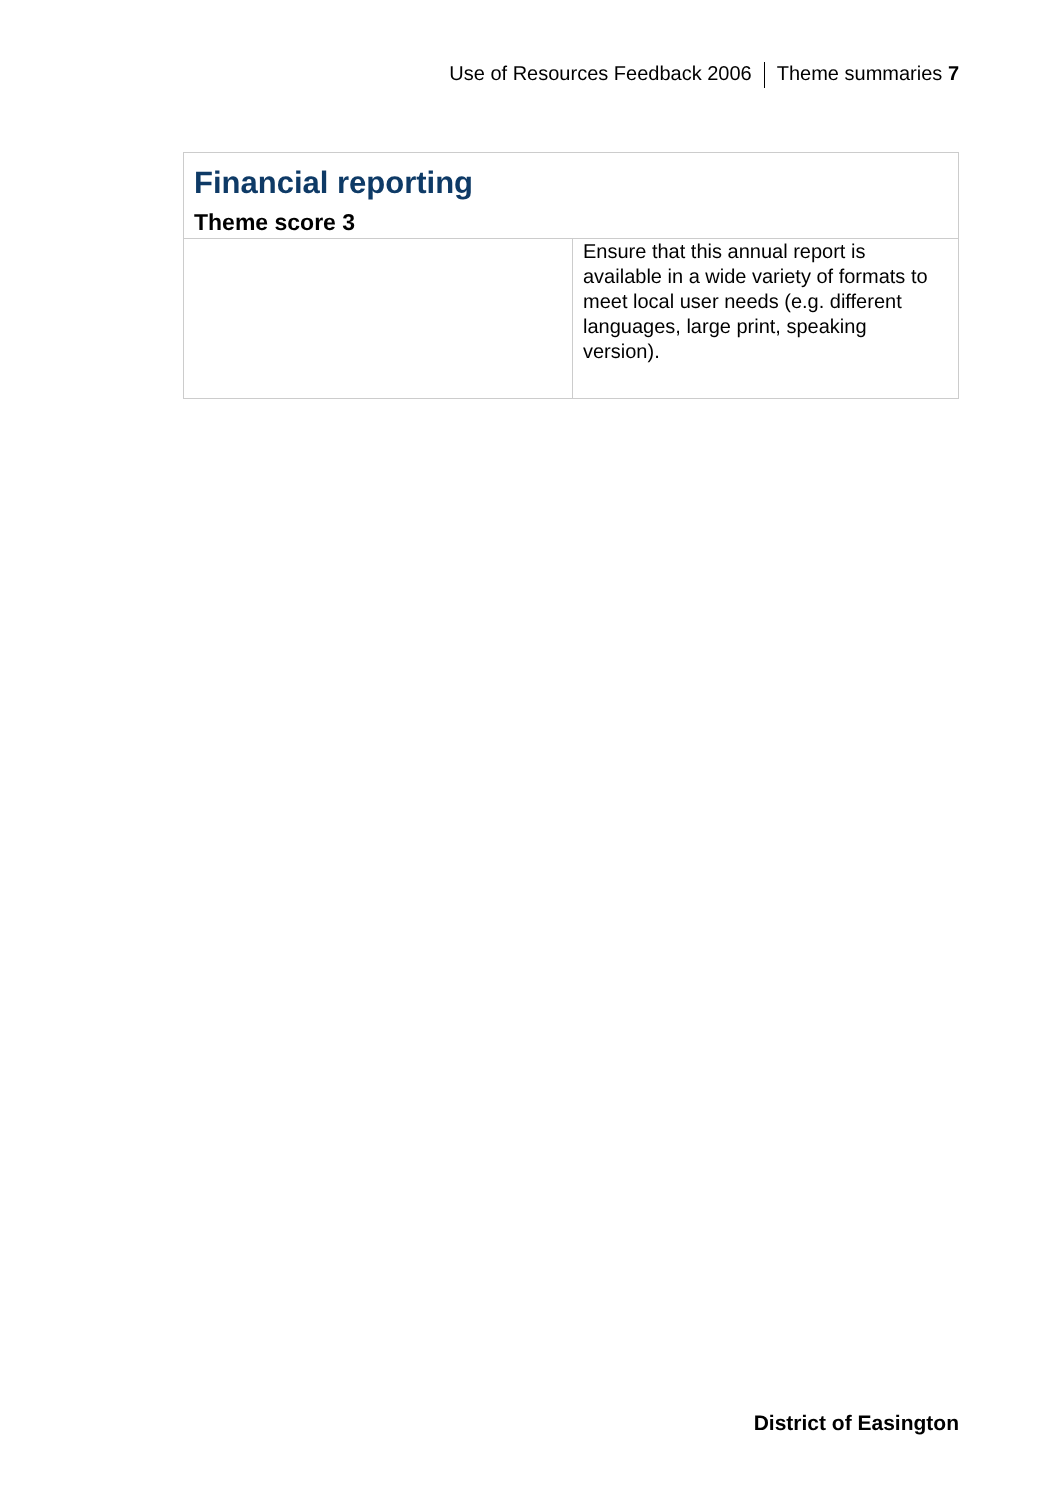Use of Resources Feedback 2006 Theme summaries 7
| Financial reporting Theme score 3 | |
| | Ensure that this annual report is available in a wide variety of formats to meet local user needs (e.g. different languages, large print, speaking version). |
District of Easington